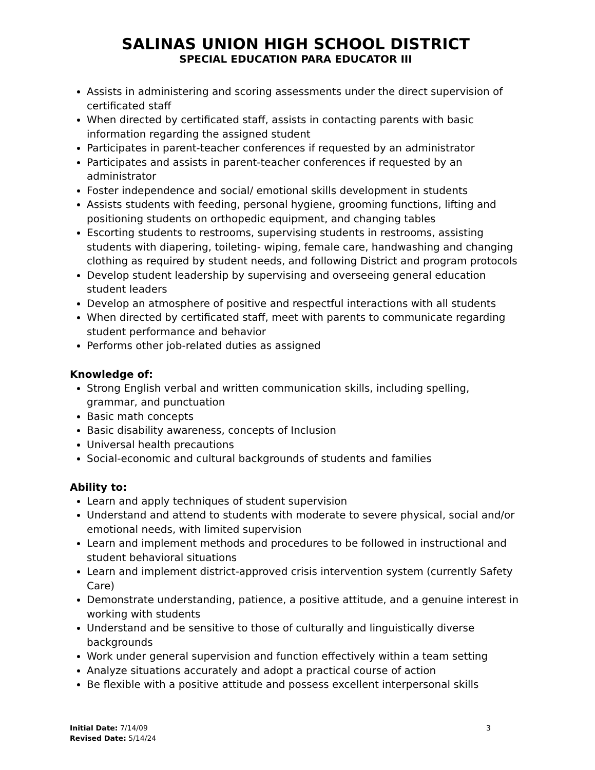SALINAS UNION HIGH SCHOOL DISTRICT
SPECIAL EDUCATION PARA EDUCATOR III
Assists in administering and scoring assessments under the direct supervision of certificated staff
When directed by certificated staff, assists in contacting parents with basic information regarding the assigned student
Participates in parent-teacher conferences if requested by an administrator
Participates and assists in parent-teacher conferences if requested by an administrator
Foster independence and social/ emotional skills development in students
Assists students with feeding, personal hygiene, grooming functions, lifting and positioning students on orthopedic equipment, and changing tables
Escorting students to restrooms, supervising students in restrooms, assisting students with diapering, toileting- wiping, female care, handwashing and changing clothing as required by student needs, and following District and program protocols
Develop student leadership by supervising and overseeing general education student leaders
Develop an atmosphere of positive and respectful interactions with all students
When directed by certificated staff, meet with parents to communicate regarding student performance and behavior
Performs other job-related duties as assigned
Knowledge of:
Strong English verbal and written communication skills, including spelling, grammar, and punctuation
Basic math concepts
Basic disability awareness, concepts of Inclusion
Universal health precautions
Social-economic and cultural backgrounds of students and families
Ability to:
Learn and apply techniques of student supervision
Understand and attend to students with moderate to severe physical, social and/or emotional needs, with limited supervision
Learn and implement methods and procedures to be followed in instructional and student behavioral situations
Learn and implement district-approved crisis intervention system (currently Safety Care)
Demonstrate understanding, patience, a positive attitude, and a genuine interest in working with students
Understand and be sensitive to those of culturally and linguistically diverse backgrounds
Work under general supervision and function effectively within a team setting
Analyze situations accurately and adopt a practical course of action
Be flexible with a positive attitude and possess excellent interpersonal skills
Initial Date: 7/14/09
Revised Date: 5/14/24
3